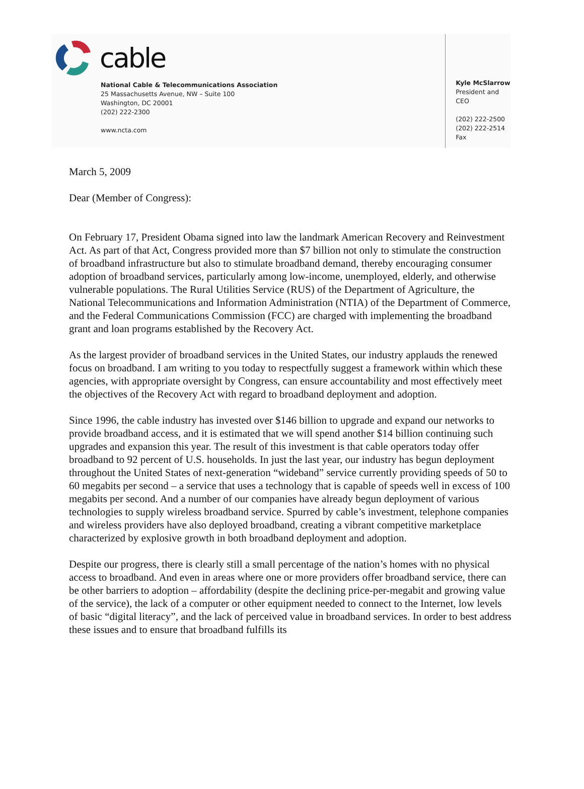cable
National Cable & Telecommunications Association
25 Massachusetts Avenue, NW – Suite 100
Washington, DC 20001
(202) 222-2300
www.ncta.com
Kyle McSlarrow
President and CEO
(202) 222-2500
(202) 222-2514 Fax
March 5, 2009
Dear (Member of Congress):
On February 17, President Obama signed into law the landmark American Recovery and Reinvestment Act. As part of that Act, Congress provided more than $7 billion not only to stimulate the construction of broadband infrastructure but also to stimulate broadband demand, thereby encouraging consumer adoption of broadband services, particularly among low-income, unemployed, elderly, and otherwise vulnerable populations. The Rural Utilities Service (RUS) of the Department of Agriculture, the National Telecommunications and Information Administration (NTIA) of the Department of Commerce, and the Federal Communications Commission (FCC) are charged with implementing the broadband grant and loan programs established by the Recovery Act.
As the largest provider of broadband services in the United States, our industry applauds the renewed focus on broadband. I am writing to you today to respectfully suggest a framework within which these agencies, with appropriate oversight by Congress, can ensure accountability and most effectively meet the objectives of the Recovery Act with regard to broadband deployment and adoption.
Since 1996, the cable industry has invested over $146 billion to upgrade and expand our networks to provide broadband access, and it is estimated that we will spend another $14 billion continuing such upgrades and expansion this year. The result of this investment is that cable operators today offer broadband to 92 percent of U.S. households. In just the last year, our industry has begun deployment throughout the United States of next-generation “wideband” service currently providing speeds of 50 to 60 megabits per second – a service that uses a technology that is capable of speeds well in excess of 100 megabits per second. And a number of our companies have already begun deployment of various technologies to supply wireless broadband service. Spurred by cable’s investment, telephone companies and wireless providers have also deployed broadband, creating a vibrant competitive marketplace characterized by explosive growth in both broadband deployment and adoption.
Despite our progress, there is clearly still a small percentage of the nation’s homes with no physical access to broadband. And even in areas where one or more providers offer broadband service, there can be other barriers to adoption – affordability (despite the declining price-per-megabit and growing value of the service), the lack of a computer or other equipment needed to connect to the Internet, low levels of basic “digital literacy”, and the lack of perceived value in broadband services. In order to best address these issues and to ensure that broadband fulfills its